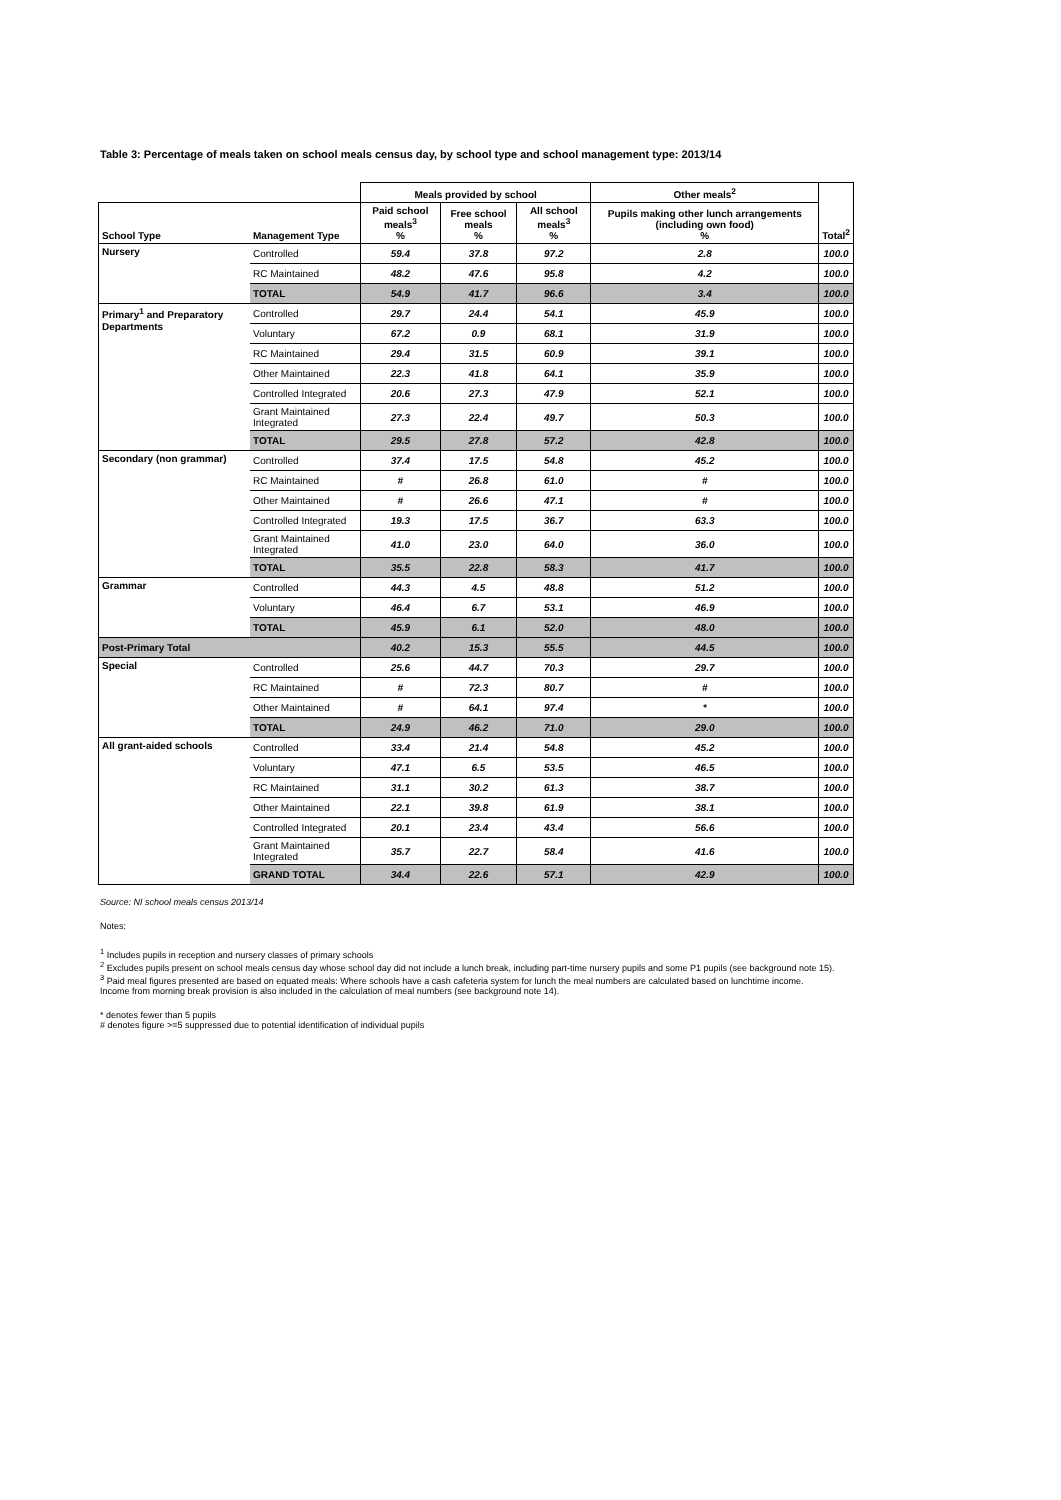Table 3: Percentage of meals taken on school meals census day, by school type and school management type: 2013/14
| | | Meals provided by school | | | Other meals<sup>2</sup> | |
| --- | --- | --- | --- | --- | --- | --- |
| School Type | Management Type | Paid school meals<sup>3</sup> % | Free school meals % | All school meals<sup>3</sup> % | Pupils making other lunch arrangements (including own food) % | Total<sup>2</sup> |
| Nursery | Controlled | 59.4 | 37.8 | 97.2 | 2.8 | 100.0 |
| | RC Maintained | 48.2 | 47.6 | 95.8 | 4.2 | 100.0 |
| | TOTAL | 54.9 | 41.7 | 96.6 | 3.4 | 100.0 |
| Primary<sup>1</sup> and Preparatory Departments | Controlled | 29.7 | 24.4 | 54.1 | 45.9 | 100.0 |
| | Voluntary | 67.2 | 0.9 | 68.1 | 31.9 | 100.0 |
| | RC Maintained | 29.4 | 31.5 | 60.9 | 39.1 | 100.0 |
| | Other Maintained | 22.3 | 41.8 | 64.1 | 35.9 | 100.0 |
| | Controlled Integrated | 20.6 | 27.3 | 47.9 | 52.1 | 100.0 |
| | Grant Maintained Integrated | 27.3 | 22.4 | 49.7 | 50.3 | 100.0 |
| | TOTAL | 29.5 | 27.8 | 57.2 | 42.8 | 100.0 |
| Secondary (non grammar) | Controlled | 37.4 | 17.5 | 54.8 | 45.2 | 100.0 |
| | RC Maintained | # | 26.8 | 61.0 | # | 100.0 |
| | Other Maintained | # | 26.6 | 47.1 | # | 100.0 |
| | Controlled Integrated | 19.3 | 17.5 | 36.7 | 63.3 | 100.0 |
| | Grant Maintained Integrated | 41.0 | 23.0 | 64.0 | 36.0 | 100.0 |
| | TOTAL | 35.5 | 22.8 | 58.3 | 41.7 | 100.0 |
| Grammar | Controlled | 44.3 | 4.5 | 48.8 | 51.2 | 100.0 |
| | Voluntary | 46.4 | 6.7 | 53.1 | 46.9 | 100.0 |
| | TOTAL | 45.9 | 6.1 | 52.0 | 48.0 | 100.0 |
| Post-Primary Total | | 40.2 | 15.3 | 55.5 | 44.5 | 100.0 |
| Special | Controlled | 25.6 | 44.7 | 70.3 | 29.7 | 100.0 |
| | RC Maintained | # | 72.3 | 80.7 | # | 100.0 |
| | Other Maintained | # | 64.1 | 97.4 | * | 100.0 |
| | TOTAL | 24.9 | 46.2 | 71.0 | 29.0 | 100.0 |
| All grant-aided schools | Controlled | 33.4 | 21.4 | 54.8 | 45.2 | 100.0 |
| | Voluntary | 47.1 | 6.5 | 53.5 | 46.5 | 100.0 |
| | RC Maintained | 31.1 | 30.2 | 61.3 | 38.7 | 100.0 |
| | Other Maintained | 22.1 | 39.8 | 61.9 | 38.1 | 100.0 |
| | Controlled Integrated | 20.1 | 23.4 | 43.4 | 56.6 | 100.0 |
| | Grant Maintained Integrated | 35.7 | 22.7 | 58.4 | 41.6 | 100.0 |
| | GRAND TOTAL | 34.4 | 22.6 | 57.1 | 42.9 | 100.0 |
Source: NI school meals census 2013/14
Notes:
<sup>1</sup> Includes pupils in reception and nursery classes of primary schools
<sup>2</sup> Excludes pupils present on school meals census day whose school day did not include a lunch break, including part-time nursery pupils and some P1 pupils (see background note 15).
<sup>3</sup> Paid meal figures presented are based on equated meals: Where schools have a cash cafeteria system for lunch the meal numbers are calculated based on lunchtime income.
Income from morning break provision is also included in the calculation of meal numbers (see background note 14).
* denotes fewer than 5 pupils
# denotes figure >=5 suppressed due to potential identification of individual pupils